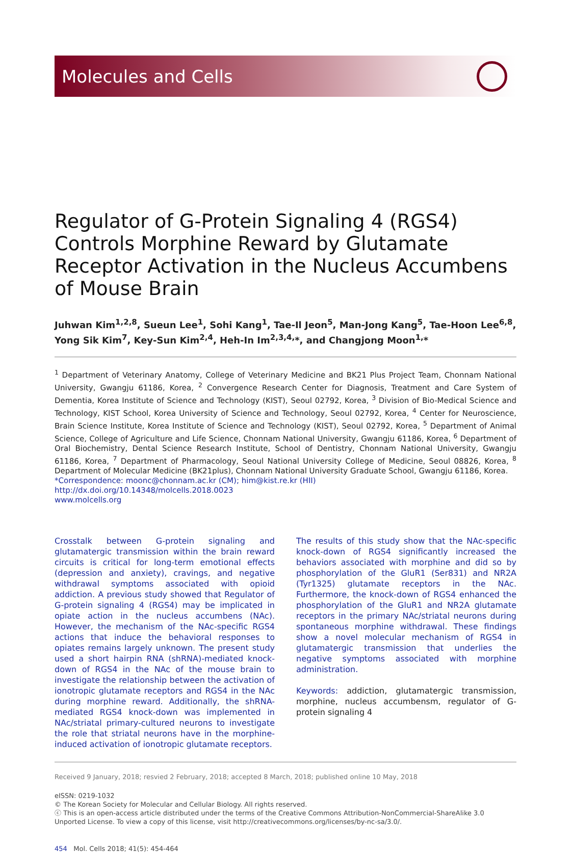Molecules and Cells
Regulator of G-Protein Signaling 4 (RGS4) Controls Morphine Reward by Glutamate Receptor Activation in the Nucleus Accumbens of Mouse Brain
Juhwan Kim<sup>1,2,8</sup>, Sueun Lee<sup>1</sup>, Sohi Kang<sup>1</sup>, Tae-Il Jeon<sup>5</sup>, Man-Jong Kang<sup>5</sup>, Tae-Hoon Lee<sup>6,8</sup>, Yong Sik Kim<sup>7</sup>, Key-Sun Kim<sup>2,4</sup>, Heh-In Im<sup>2,3,4,</sup>*, and Changjong Moon<sup>1,</sup>*
<sup>1</sup> Department of Veterinary Anatomy, College of Veterinary Medicine and BK21 Plus Project Team, Chonnam National University, Gwangju 61186, Korea, <sup>2</sup> Convergence Research Center for Diagnosis, Treatment and Care System of Dementia, Korea Institute of Science and Technology (KIST), Seoul 02792, Korea, <sup>3</sup> Division of Bio-Medical Science and Technology, KIST School, Korea University of Science and Technology, Seoul 02792, Korea, <sup>4</sup> Center for Neuroscience, Brain Science Institute, Korea Institute of Science and Technology (KIST), Seoul 02792, Korea, <sup>5</sup> Department of Animal Science, College of Agriculture and Life Science, Chonnam National University, Gwangju 61186, Korea, <sup>6</sup> Department of Oral Biochemistry, Dental Science Research Institute, School of Dentistry, Chonnam National University, Gwangju 61186, Korea, <sup>7</sup> Department of Pharmacology, Seoul National University College of Medicine, Seoul 08826, Korea, <sup>8</sup> Department of Molecular Medicine (BK21plus), Chonnam National University Graduate School, Gwangju 61186, Korea.
*Correspondence: moonc@chonnam.ac.kr (CM); him@kist.re.kr (HII)
http://dx.doi.org/10.14348/molcells.2018.0023
www.molcells.org
Crosstalk between G-protein signaling and glutamatergic transmission within the brain reward circuits is critical for long-term emotional effects (depression and anxiety), cravings, and negative withdrawal symptoms associated with opioid addiction. A previous study showed that Regulator of G-protein signaling 4 (RGS4) may be implicated in opiate action in the nucleus accumbens (NAc). However, the mechanism of the NAc-specific RGS4 actions that induce the behavioral responses to opiates remains largely unknown. The present study used a short hairpin RNA (shRNA)-mediated knock-down of RGS4 in the NAc of the mouse brain to investigate the relationship between the activation of ionotropic glutamate receptors and RGS4 in the NAc during morphine reward. Additionally, the shRNA-mediated RGS4 knock-down was implemented in NAc/striatal primary-cultured neurons to investigate the role that striatal neurons have in the morphine-induced activation of ionotropic glutamate receptors.
The results of this study show that the NAc-specific knock-down of RGS4 significantly increased the behaviors associated with morphine and did so by phosphorylation of the GluR1 (Ser831) and NR2A (Tyr1325) glutamate receptors in the NAc. Furthermore, the knock-down of RGS4 enhanced the phosphorylation of the GluR1 and NR2A glutamate receptors in the primary NAc/striatal neurons during spontaneous morphine withdrawal. These findings show a novel molecular mechanism of RGS4 in glutamatergic transmission that underlies the negative symptoms associated with morphine administration.
Keywords: addiction, glutamatergic transmission, morphine, nucleus accumbensm, regulator of G-protein signaling 4
Received 9 January, 2018; resvied 2 February, 2018; accepted 8 March, 2018; published online 10 May, 2018
eISSN: 0219-1032
© The Korean Society for Molecular and Cellular Biology. All rights reserved.
ⓒ This is an open-access article distributed under the terms of the Creative Commons Attribution-NonCommercial-ShareAlike 3.0 Unported License. To view a copy of this license, visit http://creativecommons.org/licenses/by-nc-sa/3.0/.
454 Mol. Cells 2018; 41(5): 454-464